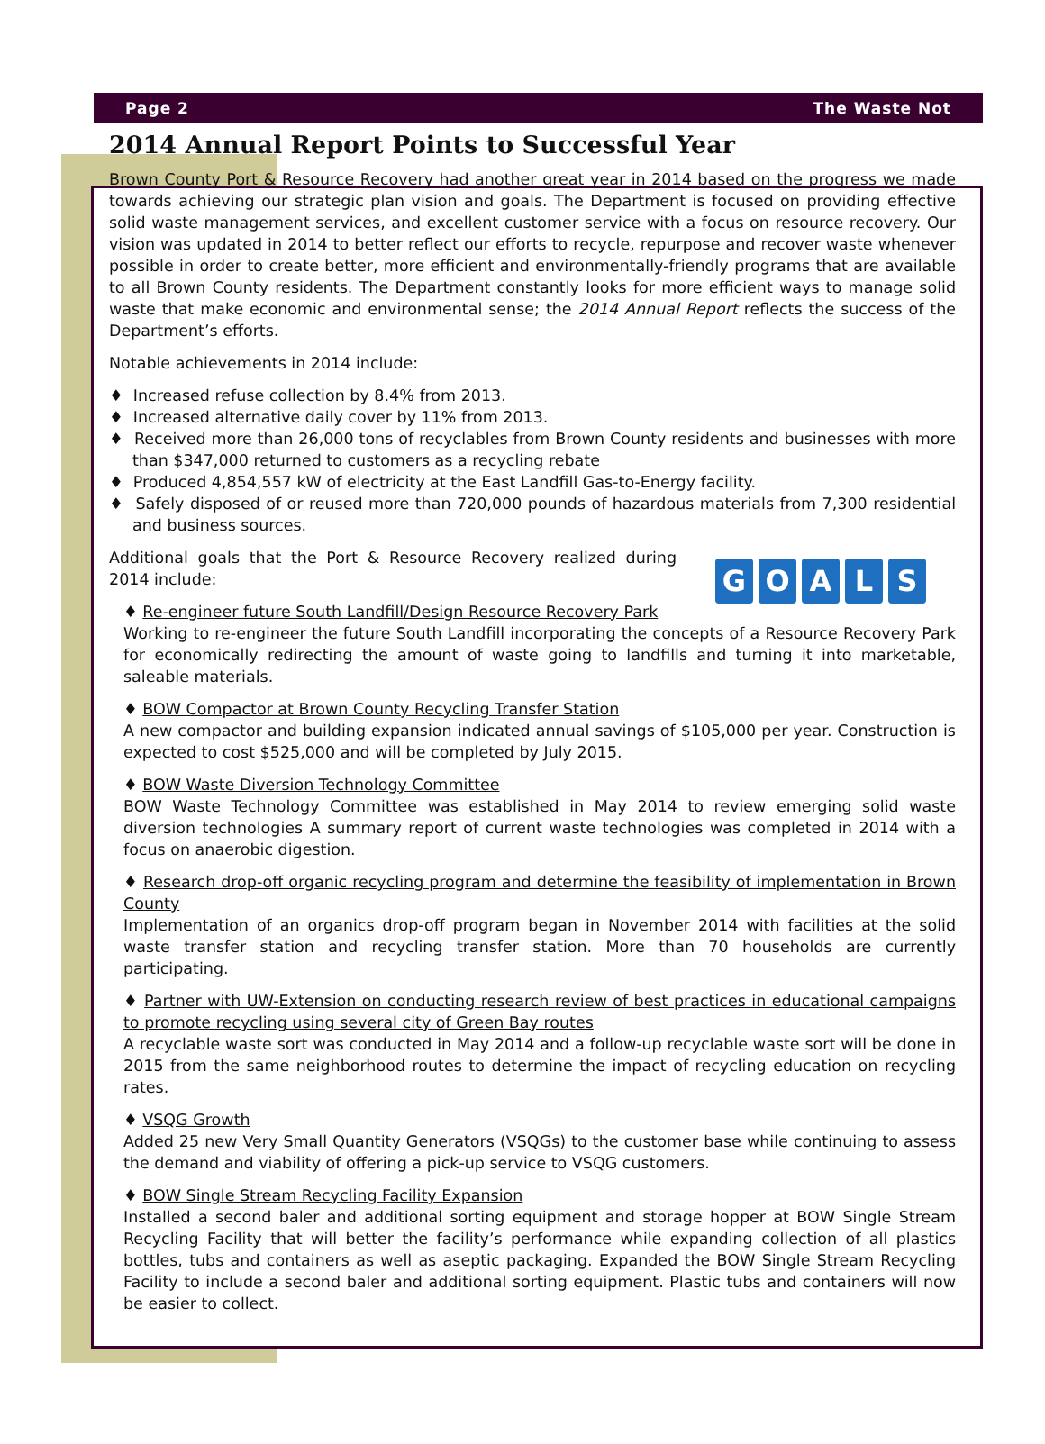Page 2 The Waste Not
2014 Annual Report Points to Successful Year
Brown County Port & Resource Recovery had another great year in 2014 based on the progress we made towards achieving our strategic plan vision and goals. The Department is focused on providing effective solid waste management services, and excellent customer service with a focus on resource recovery. Our vision was updated in 2014 to better reflect our efforts to recycle, repurpose and recover waste whenever possible in order to create better, more efficient and environmentally-friendly programs that are available to all Brown County residents. The Department constantly looks for more efficient ways to manage solid waste that make economic and environmental sense; the 2014 Annual Report reflects the success of the Department’s efforts.
Notable achievements in 2014 include:
♦ Increased refuse collection by 8.4% from 2013.
♦ Increased alternative daily cover by 11% from 2013.
♦ Received more than 26,000 tons of recyclables from Brown County residents and businesses with more than $347,000 returned to customers as a recycling rebate
♦ Produced 4,854,557 kW of electricity at the East Landfill Gas-to-Energy facility.
♦ Safely disposed of or reused more than 720,000 pounds of hazardous materials from 7,300 residential and business sources.
G O A L S
Additional goals that the Port & Resource Recovery realized during 2014 include:
♦ Re-engineer future South Landfill/Design Resource Recovery Park
Working to re-engineer the future South Landfill incorporating the concepts of a Resource Recovery Park for economically redirecting the amount of waste going to landfills and turning it into marketable, saleable materials.
♦ BOW Compactor at Brown County Recycling Transfer Station
A new compactor and building expansion indicated annual savings of $105,000 per year. Construction is expected to cost $525,000 and will be completed by July 2015.
♦ BOW Waste Diversion Technology Committee
BOW Waste Technology Committee was established in May 2014 to review emerging solid waste diversion technologies A summary report of current waste technologies was completed in 2014 with a focus on anaerobic digestion.
♦ Research drop-off organic recycling program and determine the feasibility of implementation in Brown County
Implementation of an organics drop-off program began in November 2014 with facilities at the solid waste transfer station and recycling transfer station. More than 70 households are currently participating.
♦ Partner with UW-Extension on conducting research review of best practices in educational campaigns to promote recycling using several city of Green Bay routes
A recyclable waste sort was conducted in May 2014 and a follow-up recyclable waste sort will be done in 2015 from the same neighborhood routes to determine the impact of recycling education on recycling rates.
♦ VSQG Growth
Added 25 new Very Small Quantity Generators (VSQGs) to the customer base while continuing to assess the demand and viability of offering a pick-up service to VSQG customers.
♦ BOW Single Stream Recycling Facility Expansion
Installed a second baler and additional sorting equipment and storage hopper at BOW Single Stream Recycling Facility that will better the facility’s performance while expanding collection of all plastics bottles, tubs and containers as well as aseptic packaging. Expanded the BOW Single Stream Recycling Facility to include a second baler and additional sorting equipment. Plastic tubs and containers will now be easier to collect.